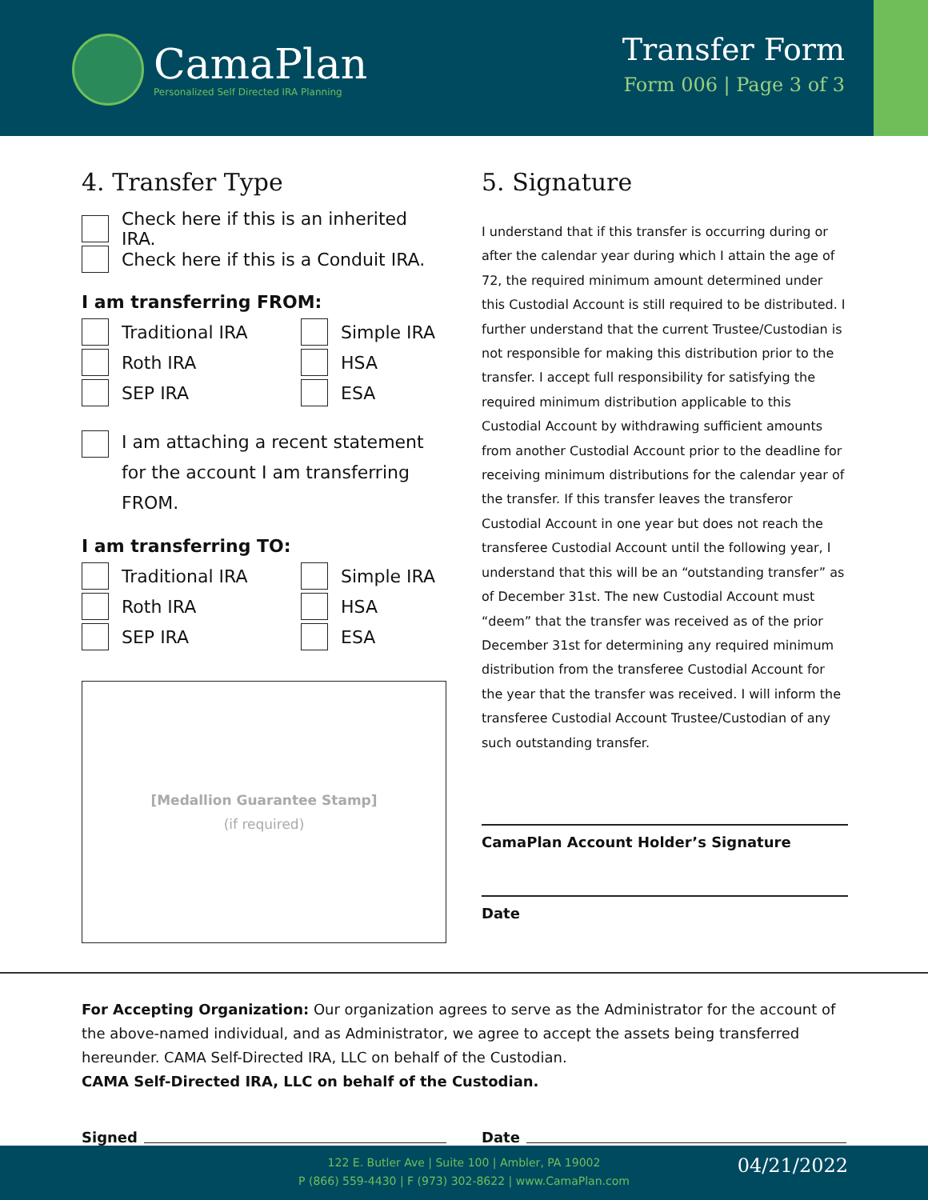CamaPlan
Personalized Self Directed IRA Planning
Transfer Form
Form 006 | Page 3 of 3
4. Transfer Type
Check here if this is an inherited IRA.
Check here if this is a Conduit IRA.
I am transferring FROM:
Traditional IRA
Simple IRA
Roth IRA
HSA
SEP IRA
ESA
I am attaching a recent statement for the account I am transferring FROM.
I am transferring TO:
Traditional IRA
Simple IRA
Roth IRA
HSA
SEP IRA
ESA
[Medallion Guarantee Stamp]
(if required)
5. Signature
I understand that if this transfer is occurring during or after the calendar year during which I attain the age of 72, the required minimum amount determined under this Custodial Account is still required to be distributed. I further understand that the current Trustee/Custodian is not responsible for making this distribution prior to the transfer. I accept full responsibility for satisfying the required minimum distribution applicable to this Custodial Account by withdrawing sufficient amounts from another Custodial Account prior to the deadline for receiving minimum distributions for the calendar year of the transfer. If this transfer leaves the transferor Custodial Account in one year but does not reach the transferee Custodial Account until the following year, I understand that this will be an “outstanding transfer” as of December 31st. The new Custodial Account must “deem” that the transfer was received as of the prior December 31st for determining any required minimum distribution from the transferee Custodial Account for the year that the transfer was received. I will inform the transferee Custodial Account Trustee/Custodian of any such outstanding transfer.
CamaPlan Account Holder’s Signature
Date
For Accepting Organization: Our organization agrees to serve as the Administrator for the account of the above-named individual, and as Administrator, we agree to accept the assets being transferred hereunder. CAMA Self-Directed IRA, LLC on behalf of the Custodian.
CAMA Self-Directed IRA, LLC on behalf of the Custodian.
Signed Date
122 E. Butler Ave | Suite 100 | Ambler, PA 19002
P (866) 559-4430 | F (973) 302-8622 | www.CamaPlan.com
04/21/2022